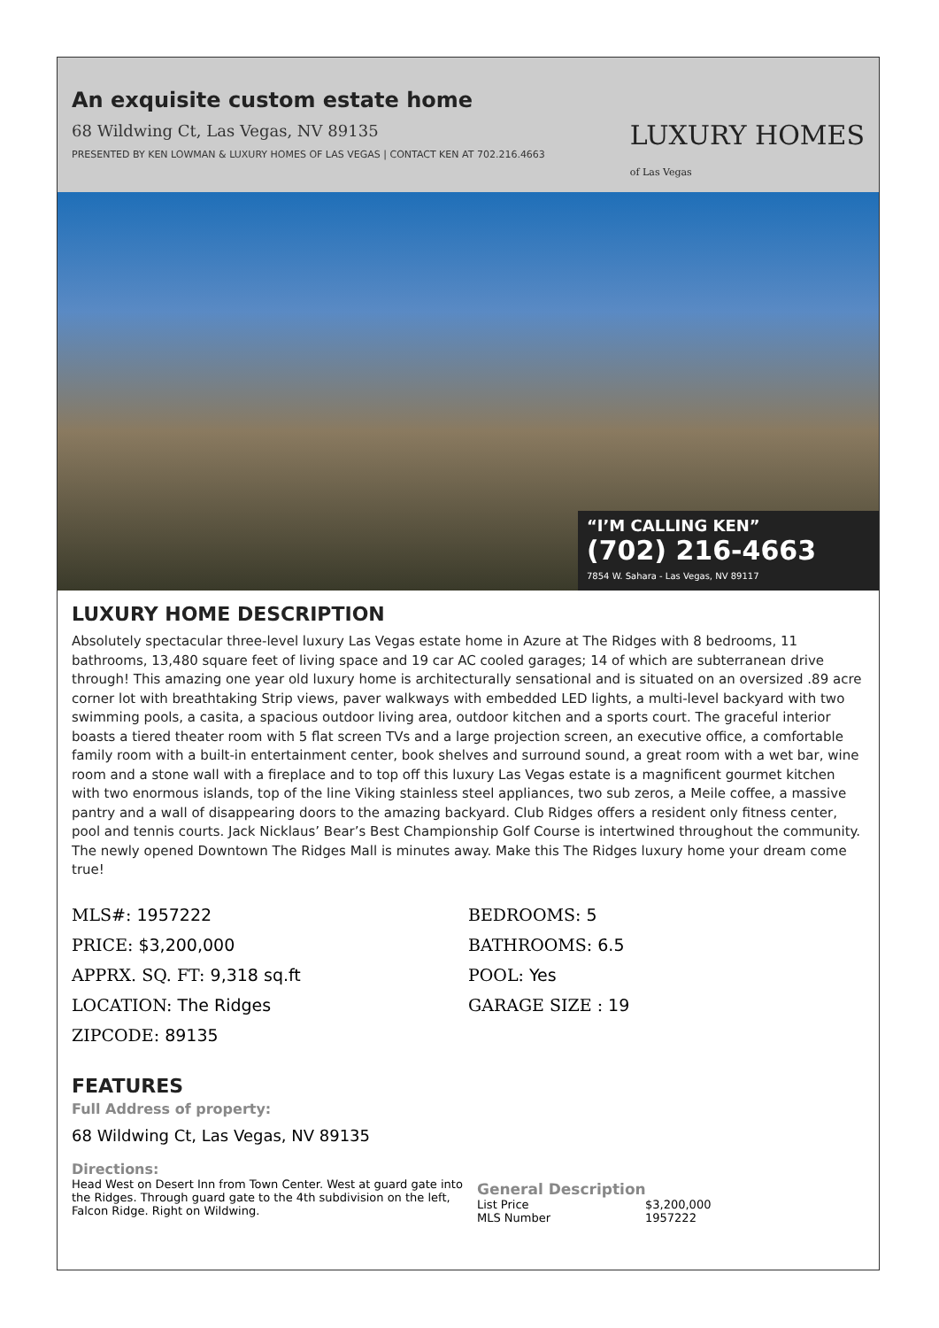An exquisite custom estate home
68 Wildwing Ct, Las Vegas, NV 89135
PRESENTED BY KEN LOWMAN & LUXURY HOMES OF LAS VEGAS | CONTACT KEN AT 702.216.4663
LUXURY HOMES
of Las Vegas
“I’M CALLING KEN”
(702) 216-4663
7854 W. Sahara - Las Vegas, NV 89117
LUXURY HOME DESCRIPTION
Absolutely spectacular three-level luxury Las Vegas estate home in Azure at The Ridges with 8 bedrooms, 11 bathrooms, 13,480 square feet of living space and 19 car AC cooled garages; 14 of which are subterranean drive through! This amazing one year old luxury home is architecturally sensational and is situated on an oversized .89 acre corner lot with breathtaking Strip views, paver walkways with embedded LED lights, a multi-level backyard with two swimming pools, a casita, a spacious outdoor living area, outdoor kitchen and a sports court. The graceful interior boasts a tiered theater room with 5 flat screen TVs and a large projection screen, an executive office, a comfortable family room with a built-in entertainment center, book shelves and surround sound, a great room with a wet bar, wine room and a stone wall with a fireplace and to top off this luxury Las Vegas estate is a magnificent gourmet kitchen with two enormous islands, top of the line Viking stainless steel appliances, two sub zeros, a Meile coffee, a massive pantry and a wall of disappearing doors to the amazing backyard. Club Ridges offers a resident only fitness center, pool and tennis courts. Jack Nicklaus’ Bear’s Best Championship Golf Course is intertwined throughout the community. The newly opened Downtown The Ridges Mall is minutes away. Make this The Ridges luxury home your dream come true!
MLS#: 1957222
PRICE: $3,200,000
APPRX. SQ. FT: 9,318 sq.ft
LOCATION: The Ridges
ZIPCODE: 89135
BEDROOMS: 5
BATHROOMS: 6.5
POOL: Yes
GARAGE SIZE : 19
FEATURES
Full Address of property:
68 Wildwing Ct, Las Vegas, NV 89135
Directions:
Head West on Desert Inn from Town Center. West at guard gate into the Ridges. Through guard gate to the 4th subdivision on the left, Falcon Ridge. Right on Wildwing.
General Description
List Price $3,200,000
MLS Number 1957222